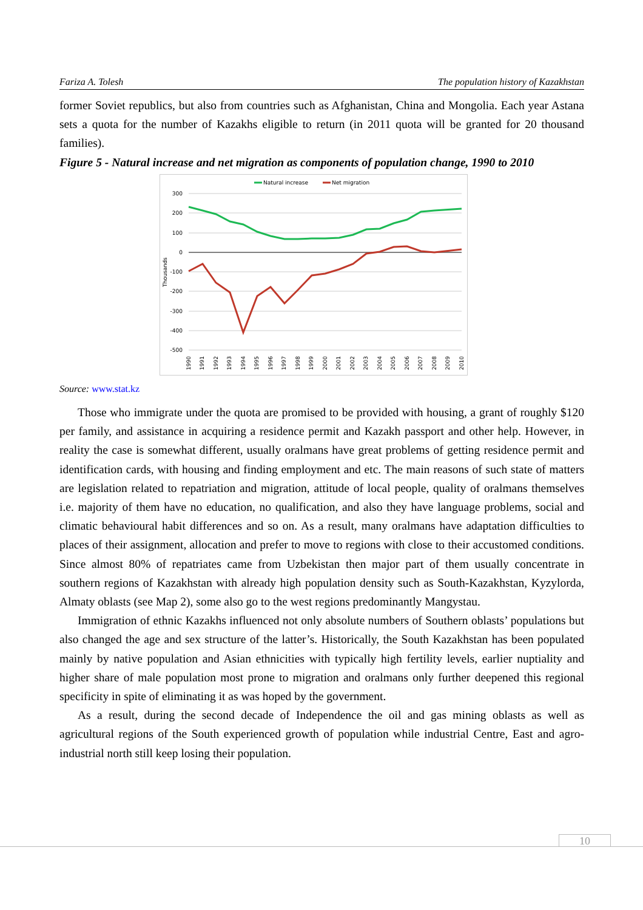Fariza A. Tolesh The population history of Kazakhstan
former Soviet republics, but also from countries such as Afghanistan, China and Mongolia. Each year Astana sets a quota for the number of Kazakhs eligible to return (in 2011 quota will be granted for 20 thousand families).
Figure 5 - Natural increase and net migration as components of population change, 1990 to 2010
Natural increase
Net migration
300
200
100
0
-100
-200
-300
-400
-500
Thousands
1990
1991
1992
1993
1994
1995
1996
1997
1998
1999
2000
2001
2002
2003
2004
2005
2006
2007
2008
2009
2010
Source: www.stat.kz
Those who immigrate under the quota are promised to be provided with housing, a grant of roughly $120 per family, and assistance in acquiring a residence permit and Kazakh passport and other help. However, in reality the case is somewhat different, usually oralmans have great problems of getting residence permit and identification cards, with housing and finding employment and etc. The main reasons of such state of matters are legislation related to repatriation and migration, attitude of local people, quality of oralmans themselves i.e. majority of them have no education, no qualification, and also they have language problems, social and climatic behavioural habit differences and so on. As a result, many oralmans have adaptation difficulties to places of their assignment, allocation and prefer to move to regions with close to their accustomed conditions. Since almost 80% of repatriates came from Uzbekistan then major part of them usually concentrate in southern regions of Kazakhstan with already high population density such as South-Kazakhstan, Kyzylorda, Almaty oblasts (see Map 2), some also go to the west regions predominantly Mangystau.
Immigration of ethnic Kazakhs influenced not only absolute numbers of Southern oblasts’ populations but also changed the age and sex structure of the latter’s. Historically, the South Kazakhstan has been populated mainly by native population and Asian ethnicities with typically high fertility levels, earlier nuptiality and higher share of male population most prone to migration and oralmans only further deepened this regional specificity in spite of eliminating it as was hoped by the government.
As a result, during the second decade of Independence the oil and gas mining oblasts as well as agricultural regions of the South experienced growth of population while industrial Centre, East and agro-industrial north still keep losing their population.
10